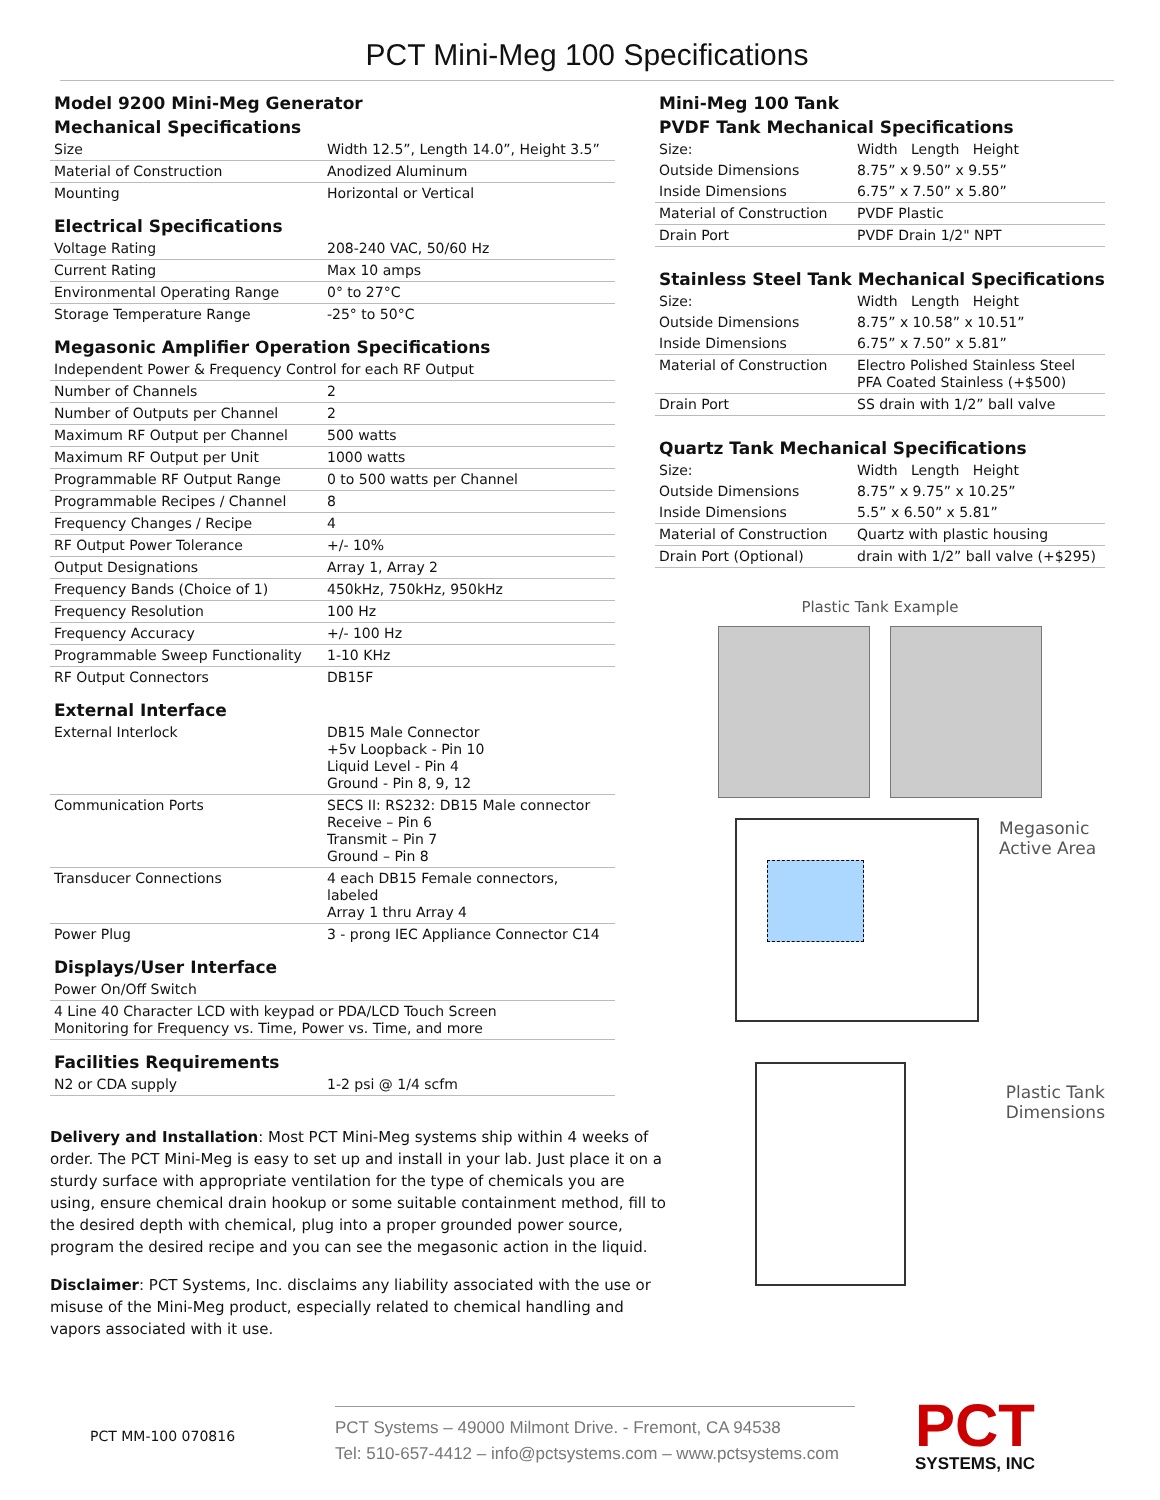PCT Mini-Meg 100 Specifications
Model 9200 Mini-Meg Generator
Mechanical Specifications
| Size | Width 12.5”, Length 14.0”, Height 3.5” |
| Material of Construction | Anodized Aluminum |
| Mounting | Horizontal or Vertical |
Electrical Specifications
| Voltage Rating | 208-240 VAC, 50/60 Hz |
| Current Rating | Max 10 amps |
| Environmental Operating Range | 0° to 27°C |
| Storage Temperature Range | -25° to 50°C |
Megasonic Amplifier Operation Specifications
| Independent Power & Frequency Control for each RF Output | |
| Number of Channels | 2 |
| Number of Outputs per Channel | 2 |
| Maximum RF Output per Channel | 500 watts |
| Maximum RF Output per Unit | 1000 watts |
| Programmable RF Output Range | 0 to 500 watts per Channel |
| Programmable Recipes / Channel | 8 |
| Frequency Changes / Recipe | 4 |
| RF Output Power Tolerance | +/- 10% |
| Output Designations | Array 1, Array 2 |
| Frequency Bands (Choice of 1) | 450kHz, 750kHz, 950kHz |
| Frequency Resolution | 100 Hz |
| Frequency Accuracy | +/- 100 Hz |
| Programmable Sweep Functionality | 1-10 KHz |
| RF Output Connectors | DB15F |
External Interface
| External Interlock | DB15 Male Connector +5v Loopback - Pin 10 Liquid Level - Pin 4 Ground - Pin 8, 9, 12 |
| Communication Ports | SECS II: RS232: DB15 Male connector Receive – Pin 6 Transmit – Pin 7 Ground – Pin 8 |
| Transducer Connections | 4 each DB15 Female connectors, labeled Array 1 thru Array 4 |
| Power Plug | 3 - prong IEC Appliance Connector C14 |
Displays/User Interface
| Power On/Off Switch |
| 4 Line 40 Character LCD with keypad or PDA/LCD Touch Screen Monitoring for Frequency vs. Time, Power vs. Time, and more |
Facilities Requirements
| N2 or CDA supply | 1-2 psi @ 1/4 scfm |
Delivery and Installation: Most PCT Mini-Meg systems ship within 4 weeks of order. The PCT Mini-Meg is easy to set up and install in your lab. Just place it on a sturdy surface with appropriate ventilation for the type of chemicals you are using, ensure chemical drain hookup or some suitable containment method, fill to the desired depth with chemical, plug into a proper grounded power source, program the desired recipe and you can see the megasonic action in the liquid.
Disclaimer: PCT Systems, Inc. disclaims any liability associated with the use or misuse of the Mini-Meg product, especially related to chemical handling and vapors associated with it use.
Mini-Meg 100 Tank
PVDF Tank Mechanical Specifications
| Size: | Width Length Height |
| Outside Dimensions | 8.75” x 9.50” x 9.55” |
| Inside Dimensions | 6.75” x 7.50” x 5.80” |
| Material of Construction | PVDF Plastic |
| Drain Port | PVDF Drain 1/2" NPT |
Stainless Steel Tank Mechanical Specifications
| Size: | Width Length Height |
| Outside Dimensions | 8.75” x 10.58” x 10.51” |
| Inside Dimensions | 6.75” x 7.50” x 5.81” |
| Material of Construction | Electro Polished Stainless Steel PFA Coated Stainless (+$500) |
| Drain Port | SS drain with 1/2” ball valve |
Quartz Tank Mechanical Specifications
| Size: | Width Length Height |
| Outside Dimensions | 8.75” x 9.75” x 10.25” |
| Inside Dimensions | 5.5” x 6.50” x 5.81” |
| Material of Construction | Quartz with plastic housing |
| Drain Port (Optional) | drain with 1/2” ball valve (+$295) |
Plastic Tank Example
Megasonic
Active Area
Plastic Tank
Dimensions
PCT MM-100 070816
PCT Systems – 49000 Milmont Drive. - Fremont, CA 94538
Tel: 510-657-4412 – info@pctsystems.com – www.pctsystems.com
PCT
SYSTEMS, INC